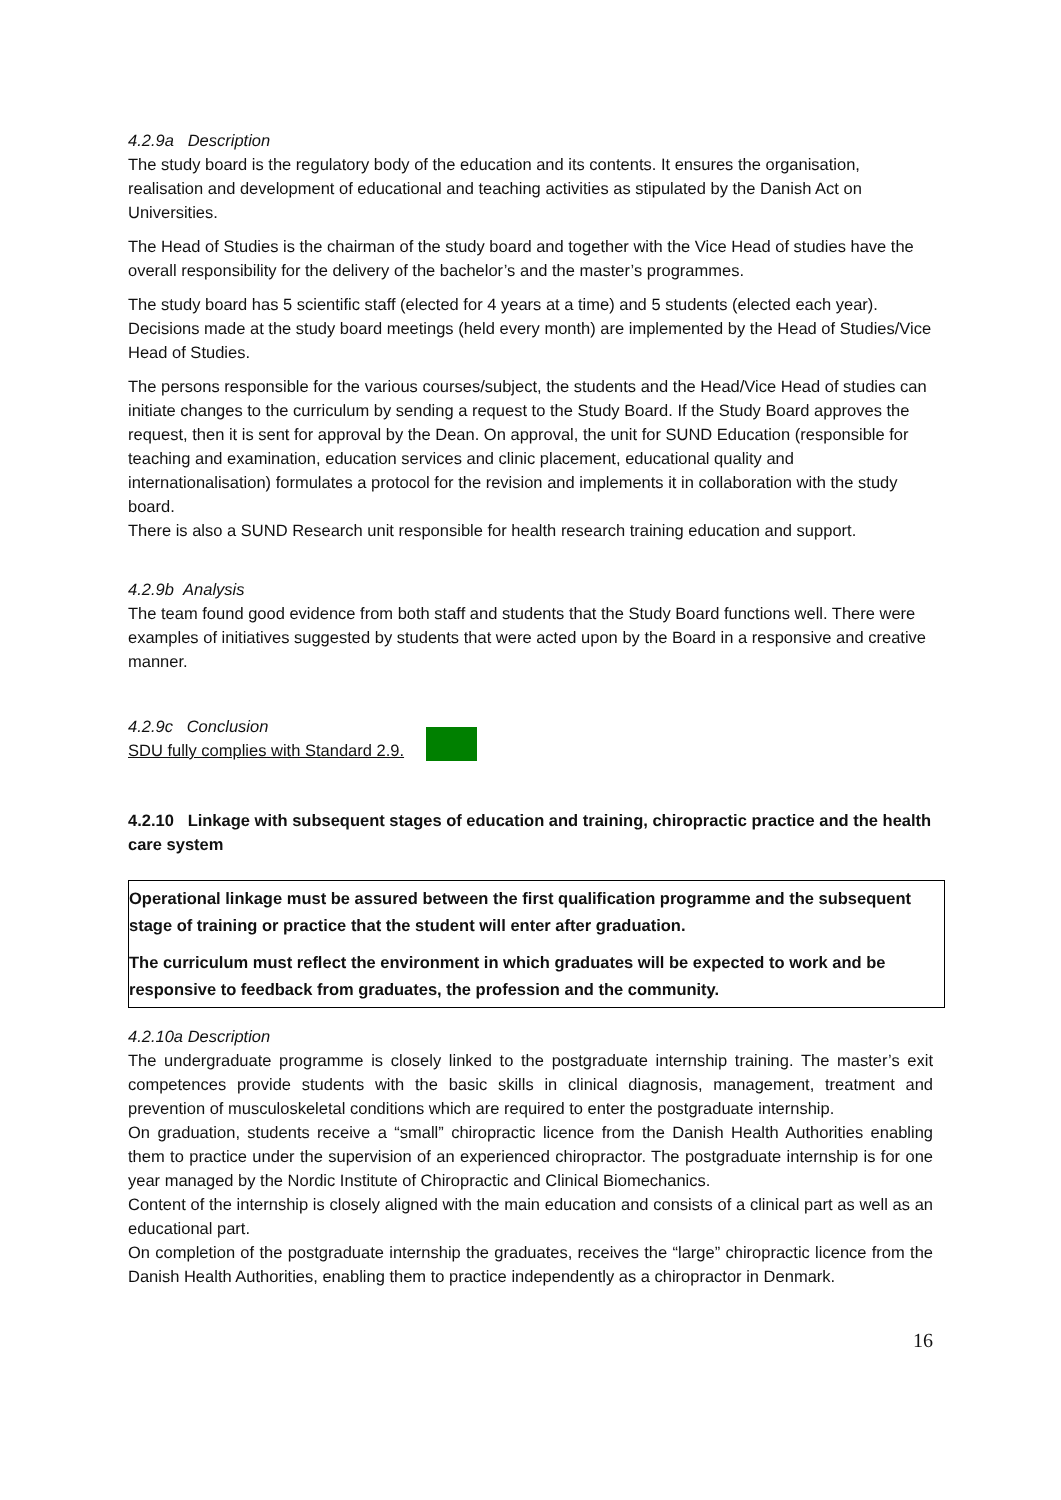4.2.9a Description
The study board is the regulatory body of the education and its contents. It ensures the organisation, realisation and development of educational and teaching activities as stipulated by the Danish Act on Universities.
The Head of Studies is the chairman of the study board and together with the Vice Head of studies have the overall responsibility for the delivery of the bachelor’s and the master’s programmes.
The study board has 5 scientific staff (elected for 4 years at a time) and 5 students (elected each year). Decisions made at the study board meetings (held every month) are implemented by the Head of Studies/Vice Head of Studies.
The persons responsible for the various courses/subject, the students and the Head/Vice Head of studies can initiate changes to the curriculum by sending a request to the Study Board. If the Study Board approves the request, then it is sent for approval by the Dean. On approval, the unit for SUND Education (responsible for teaching and examination, education services and clinic placement, educational quality and internationalisation) formulates a protocol for the revision and implements it in collaboration with the study board.
There is also a SUND Research unit responsible for health research training education and support.
4.2.9b Analysis
The team found good evidence from both staff and students that the Study Board functions well. There were examples of initiatives suggested by students that were acted upon by the Board in a responsive and creative manner.
4.2.9c Conclusion
SDU fully complies with Standard 2.9.
4.2.10 Linkage with subsequent stages of education and training, chiropractic practice and the health care system
Operational linkage must be assured between the first qualification programme and the subsequent stage of training or practice that the student will enter after graduation.
The curriculum must reflect the environment in which graduates will be expected to work and be responsive to feedback from graduates, the profession and the community.
4.2.10a Description
The undergraduate programme is closely linked to the postgraduate internship training. The master’s exit competences provide students with the basic skills in clinical diagnosis, management, treatment and prevention of musculoskeletal conditions which are required to enter the postgraduate internship.
On graduation, students receive a “small” chiropractic licence from the Danish Health Authorities enabling them to practice under the supervision of an experienced chiropractor. The postgraduate internship is for one year managed by the Nordic Institute of Chiropractic and Clinical Biomechanics.
Content of the internship is closely aligned with the main education and consists of a clinical part as well as an educational part.
On completion of the postgraduate internship the graduates, receives the “large” chiropractic licence from the Danish Health Authorities, enabling them to practice independently as a chiropractor in Denmark.
16